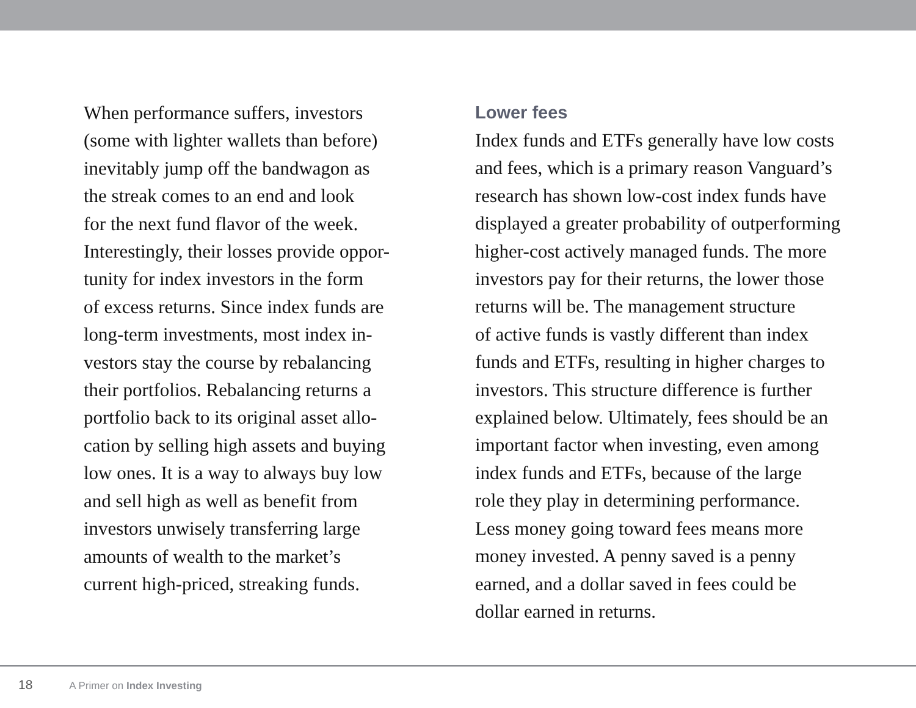When performance suffers, investors
(some with lighter wallets than before)
inevitably jump off the bandwagon as
the streak comes to an end and look
for the next fund flavor of the week.
Interestingly, their losses provide oppor-
tunity for index investors in the form
of excess returns. Since index funds are
long-term investments, most index in-
vestors stay the course by rebalancing
their portfolios. Rebalancing returns a
portfolio back to its original asset allo-
cation by selling high assets and buying
low ones. It is a way to always buy low
and sell high as well as benefit from
investors unwisely transferring large
amounts of wealth to the market’s
current high-priced, streaking funds.
Lower fees
Index funds and ETFs generally have low costs
and fees, which is a primary reason Vanguard’s
research has shown low-cost index funds have
displayed a greater probability of outperforming
higher-cost actively managed funds. The more
investors pay for their returns, the lower those
returns will be. The management structure
of active funds is vastly different than index
funds and ETFs, resulting in higher charges to
investors. This structure difference is further
explained below. Ultimately, fees should be an
important factor when investing, even among
index funds and ETFs, because of the large
role they play in determining performance.
Less money going toward fees means more
money invested. A penny saved is a penny
earned, and a dollar saved in fees could be
dollar earned in returns.
18 A Primer on Index Investing